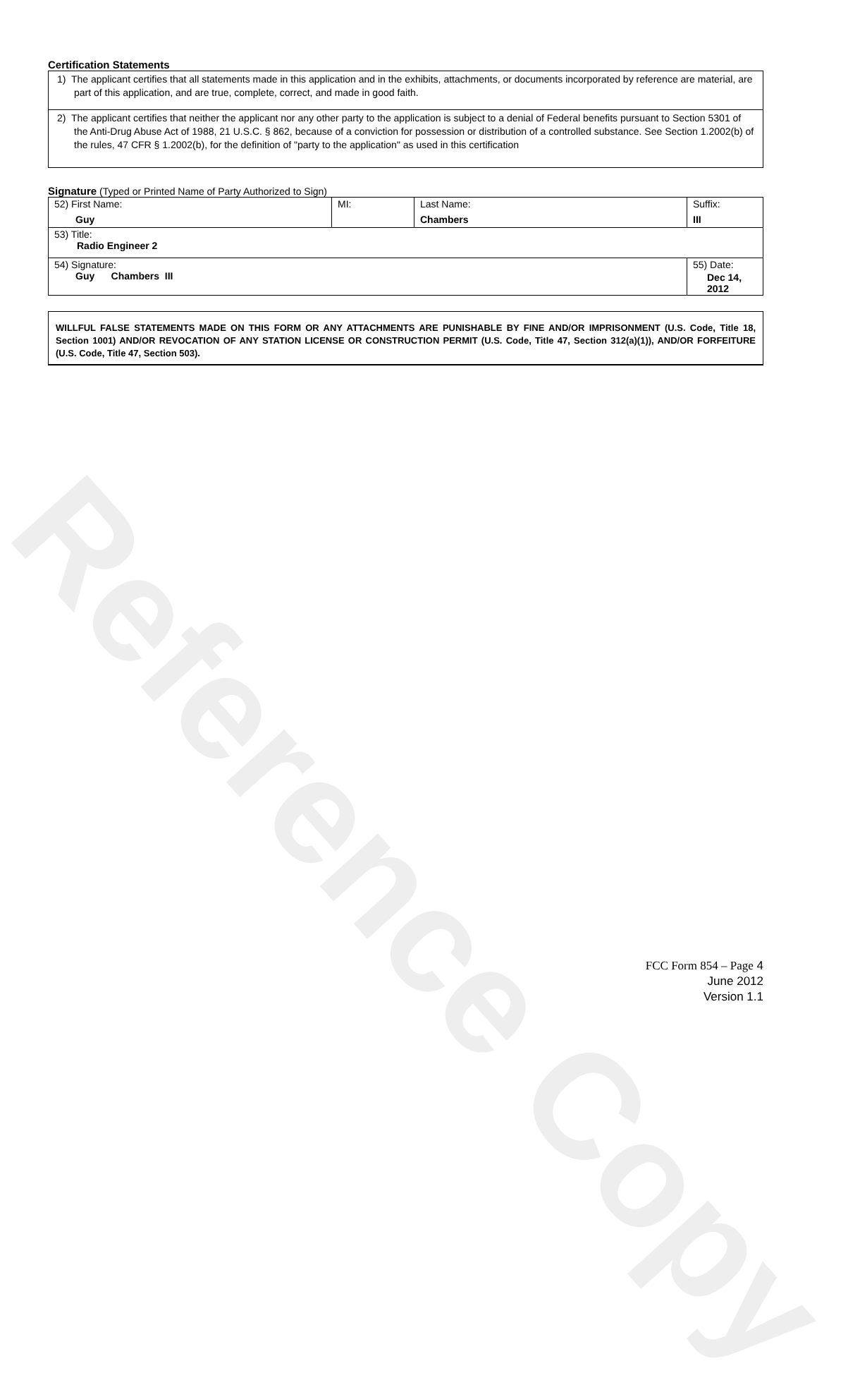Reference Copy
Certification Statements
1) The applicant certifies that all statements made in this application and in the exhibits, attachments, or documents incorporated by reference are material, are part of this application, and are true, complete, correct, and made in good faith.
2) The applicant certifies that neither the applicant nor any other party to the application is subject to a denial of Federal benefits pursuant to Section 5301 of the Anti-Drug Abuse Act of 1988, 21 U.S.C. § 862, because of a conviction for possession or distribution of a controlled substance. See Section 1.2002(b) of the rules, 47 CFR § 1.2002(b), for the definition of "party to the application" as used in this certification
Signature (Typed or Printed Name of Party Authorized to Sign)
| 52) First Name: Guy | MI: | Last Name: Chambers | Suffix: III |
| 53) Title: Radio Engineer 2 | | | |
| 54) Signature: Guy Chambers III | | | 55) Date: Dec 14, 2012 |
WILLFUL FALSE STATEMENTS MADE ON THIS FORM OR ANY ATTACHMENTS ARE PUNISHABLE BY FINE AND/OR IMPRISONMENT (U.S. Code, Title 18, Section 1001) AND/OR REVOCATION OF ANY STATION LICENSE OR CONSTRUCTION PERMIT (U.S. Code, Title 47, Section 312(a)(1)), AND/OR FORFEITURE (U.S. Code, Title 47, Section 503).
FCC Form 854 – Page 4
June 2012
Version 1.1